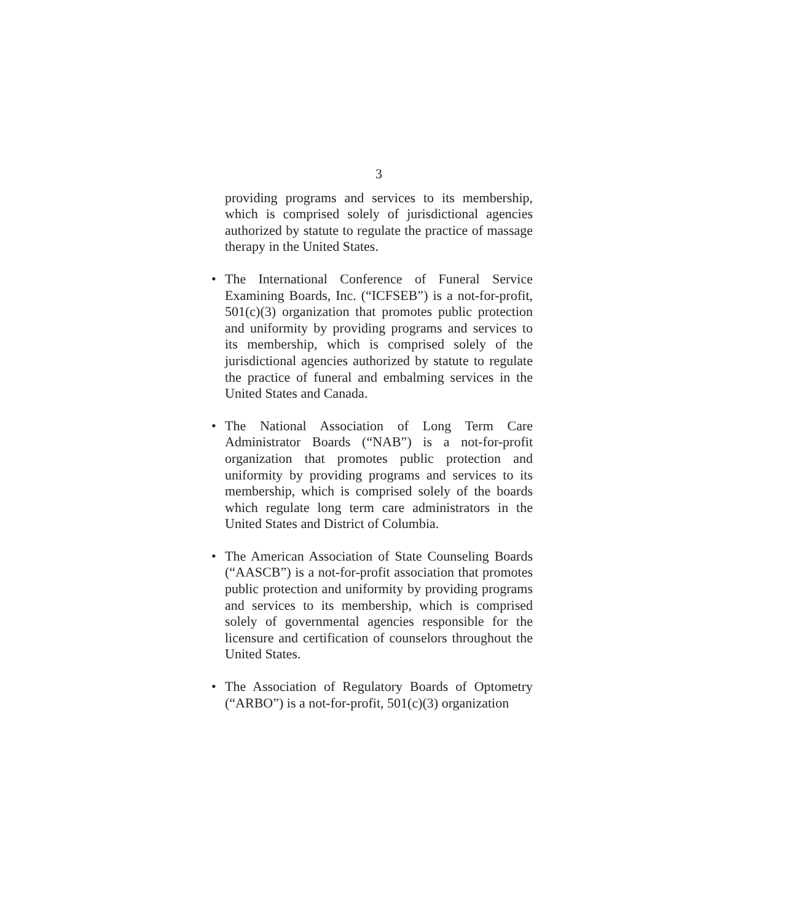3
providing programs and services to its membership, which is comprised solely of jurisdictional agencies authorized by statute to regulate the practice of massage therapy in the United States.
• The International Conference of Funeral Service Examining Boards, Inc. (“ICFSEB”) is a not-for-profit, 501(c)(3) organization that promotes public protection and uniformity by providing programs and services to its membership, which is comprised solely of the jurisdictional agencies authorized by statute to regulate the practice of funeral and embalming services in the United States and Canada.
• The National Association of Long Term Care Administrator Boards (“NAB”) is a not-for-profit organization that promotes public protection and uniformity by providing programs and services to its membership, which is comprised solely of the boards which regulate long term care administrators in the United States and District of Columbia.
• The American Association of State Counseling Boards (“AASCB”) is a not-for-profit association that promotes public protection and uniformity by providing programs and services to its membership, which is comprised solely of governmental agencies responsible for the licensure and certification of counselors throughout the United States.
• The Association of Regulatory Boards of Optometry (“ARBO”) is a not-for-profit, 501(c)(3) organization